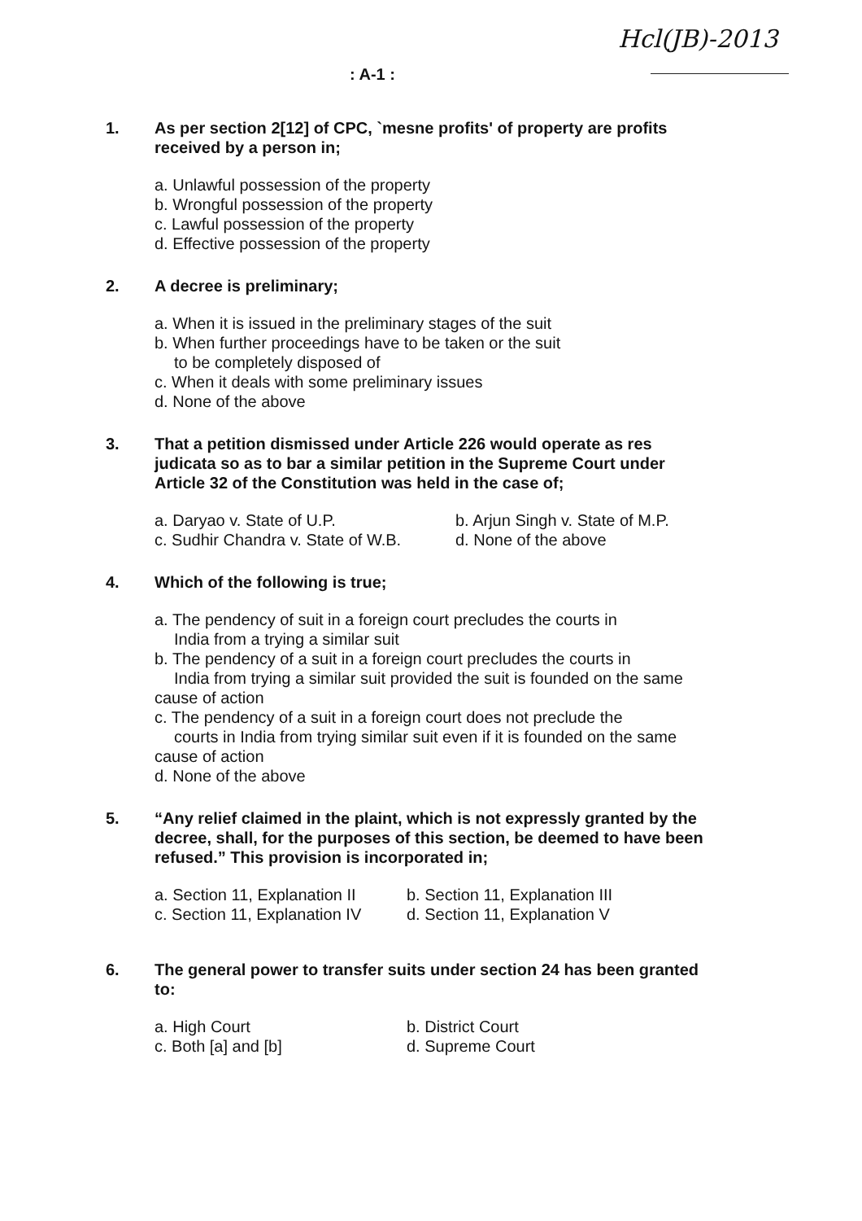Hcl(JB)-2013
: A-1 :
1. As per section 2[12] of CPC, `mesne profits' of property are profits received by a person in;
a. Unlawful possession of the property
b. Wrongful possession of the property
c. Lawful possession of the property
d. Effective possession of the property
2. A decree is preliminary;
a. When it is issued in the preliminary stages of the suit
b. When further proceedings have to be taken or the suit
to be completely disposed of
c. When it deals with some preliminary issues
d. None of the above
3. That a petition dismissed under Article 226 would operate as res judicata so as to bar a similar petition in the Supreme Court under Article 32 of the Constitution was held in the case of;
a. Daryao v. State of U.P. b. Arjun Singh v. State of M.P. c. Sudhir Chandra v. State of W.B. d. None of the above
4. Which of the following is true;
a. The pendency of suit in a foreign court precludes the courts in
India from a trying a similar suit
b. The pendency of a suit in a foreign court precludes the courts in
India from trying a similar suit provided the suit is founded on the same cause of action
c. The pendency of a suit in a foreign court does not preclude the
courts in India from trying similar suit even if it is founded on the same cause of action
d. None of the above
5. “Any relief claimed in the plaint, which is not expressly granted by the decree, shall, for the purposes of this section, be deemed to have been refused.” This provision is incorporated in;
a. Section 11, Explanation II b. Section 11, Explanation III c. Section 11, Explanation IV d. Section 11, Explanation V
6. The general power to transfer suits under section 24 has been granted to:
a. High Court b. District Court c. Both [a] and [b] d. Supreme Court